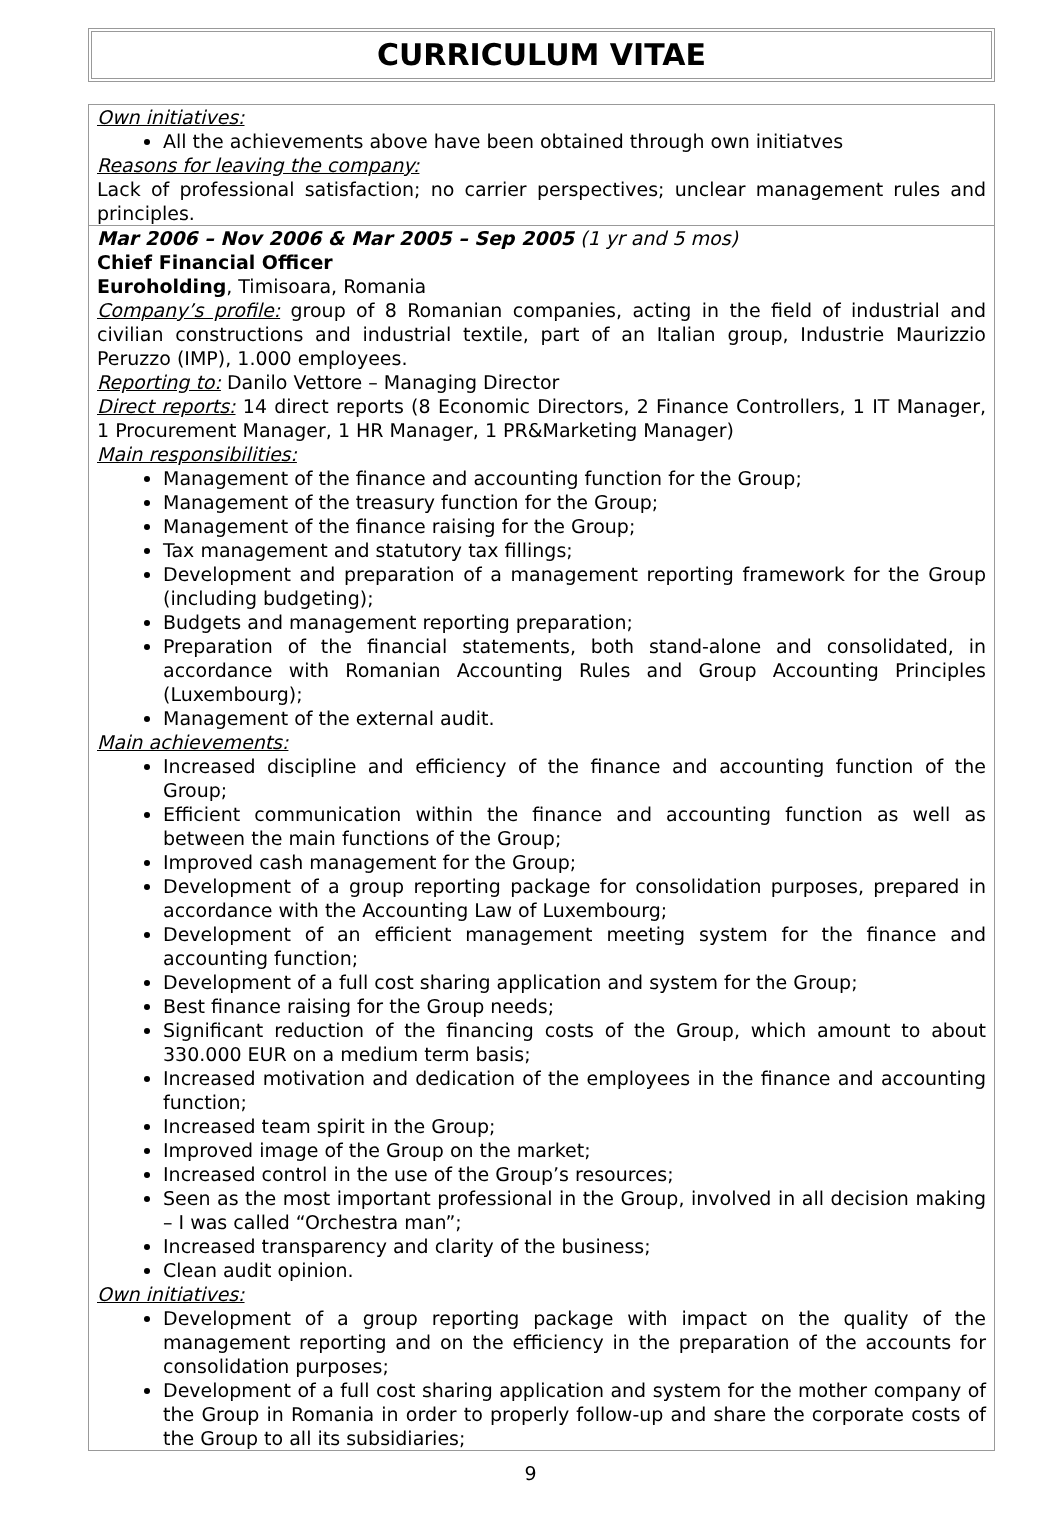CURRICULUM VITAE
Own initiatives:
All the achievements above have been obtained through own initiatves
Reasons for leaving the company:
Lack of professional satisfaction; no carrier perspectives; unclear management rules and principles.
Mar 2006 – Nov 2006 & Mar 2005 – Sep 2005 (1 yr and 5 mos)
Chief Financial Officer
Euroholding, Timisoara, Romania
Company’s profile: group of 8 Romanian companies, acting in the field of industrial and civilian constructions and industrial textile, part of an Italian group, Industrie Maurizzio Peruzzo (IMP), 1.000 employees.
Reporting to: Danilo Vettore – Managing Director
Direct reports: 14 direct reports (8 Economic Directors, 2 Finance Controllers, 1 IT Manager, 1 Procurement Manager, 1 HR Manager, 1 PR&Marketing Manager)
Main responsibilities:
Management of the finance and accounting function for the Group;
Management of the treasury function for the Group;
Management of the finance raising for the Group;
Tax management and statutory tax fillings;
Development and preparation of a management reporting framework for the Group (including budgeting);
Budgets and management reporting preparation;
Preparation of the financial statements, both stand-alone and consolidated, in accordance with Romanian Accounting Rules and Group Accounting Principles (Luxembourg);
Management of the external audit.
Main achievements:
Increased discipline and efficiency of the finance and accounting function of the Group;
Efficient communication within the finance and accounting function as well as between the main functions of the Group;
Improved cash management for the Group;
Development of a group reporting package for consolidation purposes, prepared in accordance with the Accounting Law of Luxembourg;
Development of an efficient management meeting system for the finance and accounting function;
Development of a full cost sharing application and system for the Group;
Best finance raising for the Group needs;
Significant reduction of the financing costs of the Group, which amount to about 330.000 EUR on a medium term basis;
Increased motivation and dedication of the employees in the finance and accounting function;
Increased team spirit in the Group;
Improved image of the Group on the market;
Increased control in the use of the Group’s resources;
Seen as the most important professional in the Group, involved in all decision making – I was called “Orchestra man”;
Increased transparency and clarity of the business;
Clean audit opinion.
Own initiatives:
Development of a group reporting package with impact on the quality of the management reporting and on the efficiency in the preparation of the accounts for consolidation purposes;
Development of a full cost sharing application and system for the mother company of the Group in Romania in order to properly follow-up and share the corporate costs of the Group to all its subsidiaries;
9